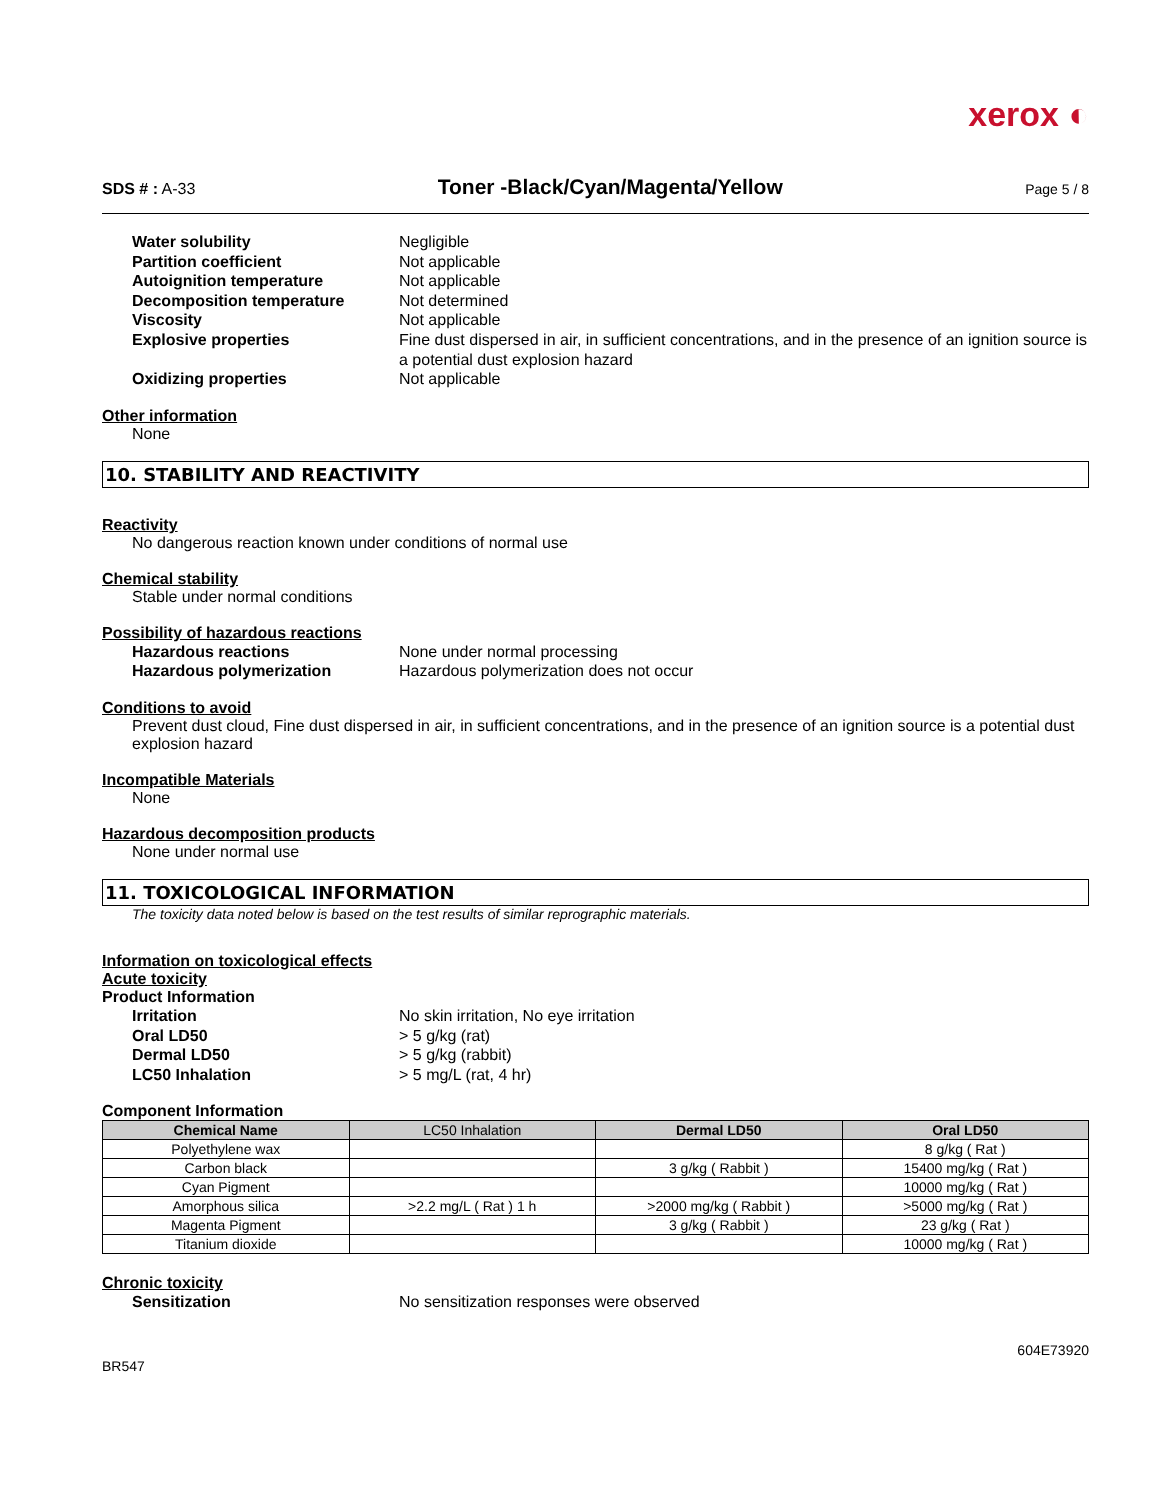xerox ◐
SDS # : A-33 Toner -Black/Cyan/Magenta/Yellow Page 5 / 8
Water solubility Negligible Partition coefficient Not applicable Autoignition temperature Not applicable Decomposition temperature Not determined Viscosity Not applicable Explosive properties Fine dust dispersed in air, in sufficient concentrations, and in the presence of an ignition source is a potential dust explosion hazard Oxidizing properties Not applicable
Other information
None
10. STABILITY AND REACTIVITY
Reactivity
No dangerous reaction known under conditions of normal use
Chemical stability
Stable under normal conditions
Possibility of hazardous reactions
Hazardous reactions None under normal processing Hazardous polymerization Hazardous polymerization does not occur
Conditions to avoid
Prevent dust cloud, Fine dust dispersed in air, in sufficient concentrations, and in the presence of an ignition source is a potential dust explosion hazard
Incompatible Materials
None
Hazardous decomposition products
None under normal use
11. TOXICOLOGICAL INFORMATION
The toxicity data noted below is based on the test results of similar reprographic materials.
Information on toxicological effects
Acute toxicity
Product Information
Irritation No skin irritation, No eye irritation Oral LD50 > 5 g/kg (rat) Dermal LD50 > 5 g/kg (rabbit) LC50 Inhalation > 5 mg/L (rat, 4 hr)
Component Information
| Chemical Name | LC50 Inhalation | Dermal LD50 | Oral LD50 |
| --- | --- | --- | --- |
| Polyethylene wax | | | 8 g/kg ( Rat ) |
| Carbon black | | 3 g/kg ( Rabbit ) | 15400 mg/kg ( Rat ) |
| Cyan Pigment | | | 10000 mg/kg ( Rat ) |
| Amorphous silica | >2.2 mg/L ( Rat ) 1 h | >2000 mg/kg ( Rabbit ) | >5000 mg/kg ( Rat ) |
| Magenta Pigment | | 3 g/kg ( Rabbit ) | 23 g/kg ( Rat ) |
| Titanium dioxide | | | 10000 mg/kg ( Rat ) |
Chronic toxicity
Sensitization No sensitization responses were observed
604E73920
BR547